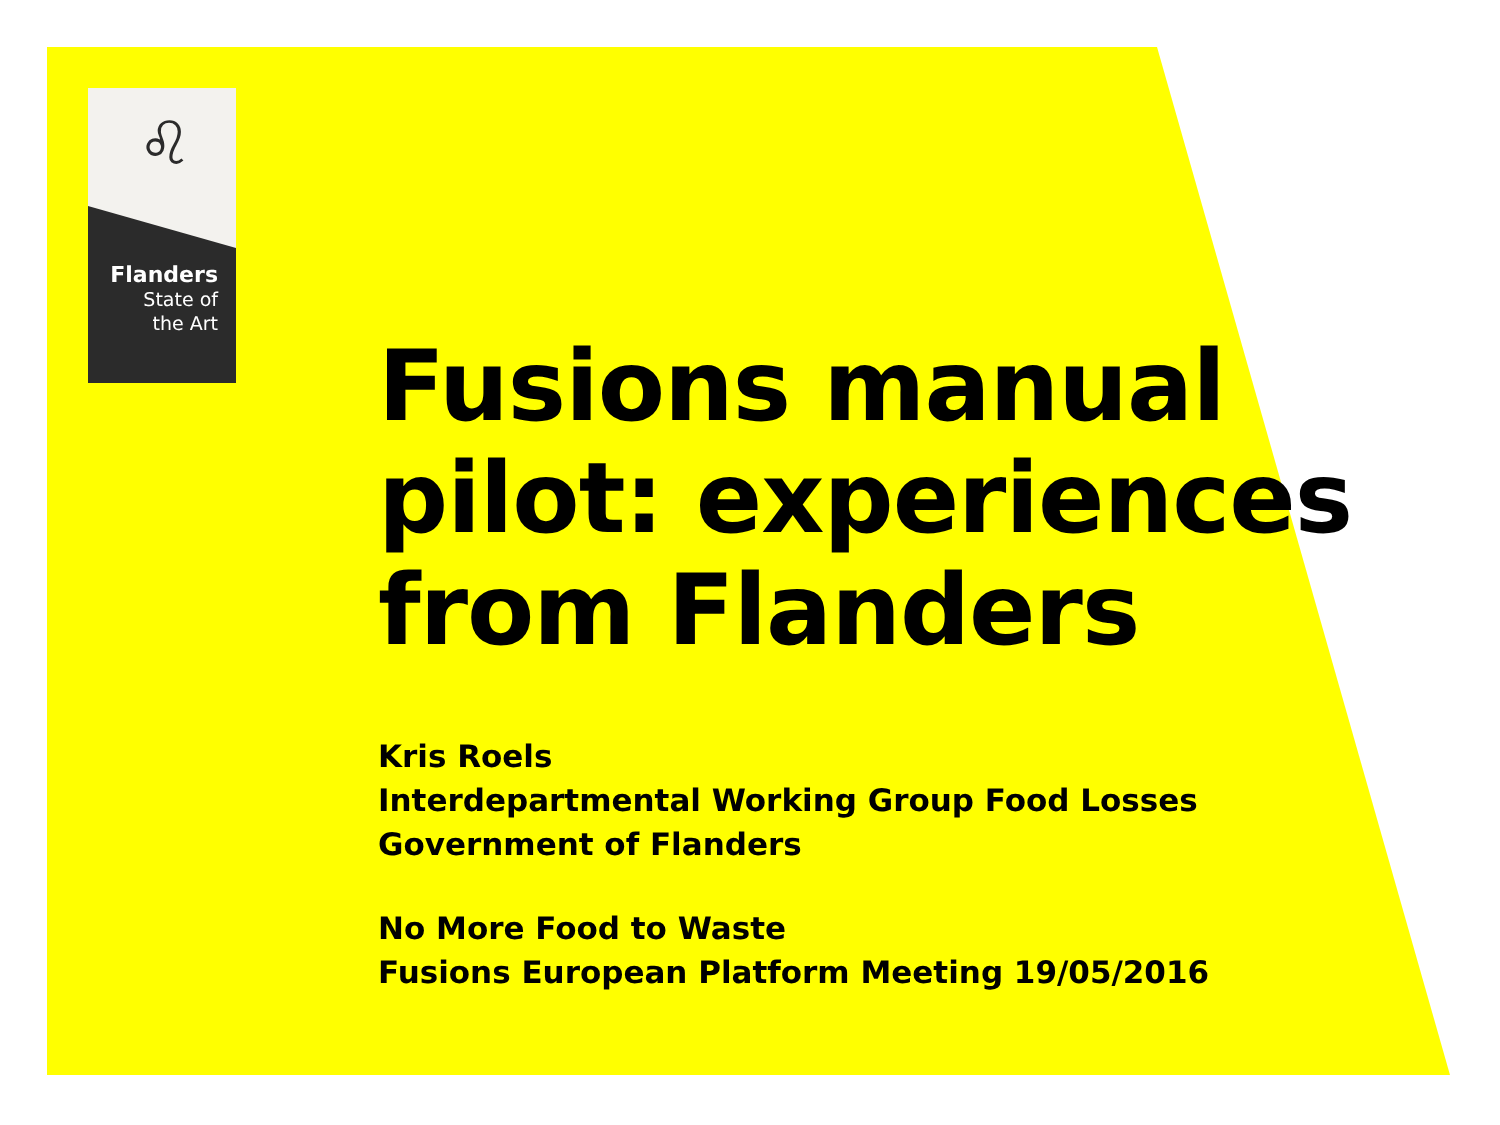♌
Flanders
State of
the Art
Fusions manual pilot: experiences from Flanders
Kris Roels
Interdepartmental Working Group Food Losses
Government of Flanders
No More Food to Waste
Fusions European Platform Meeting 19/05/2016